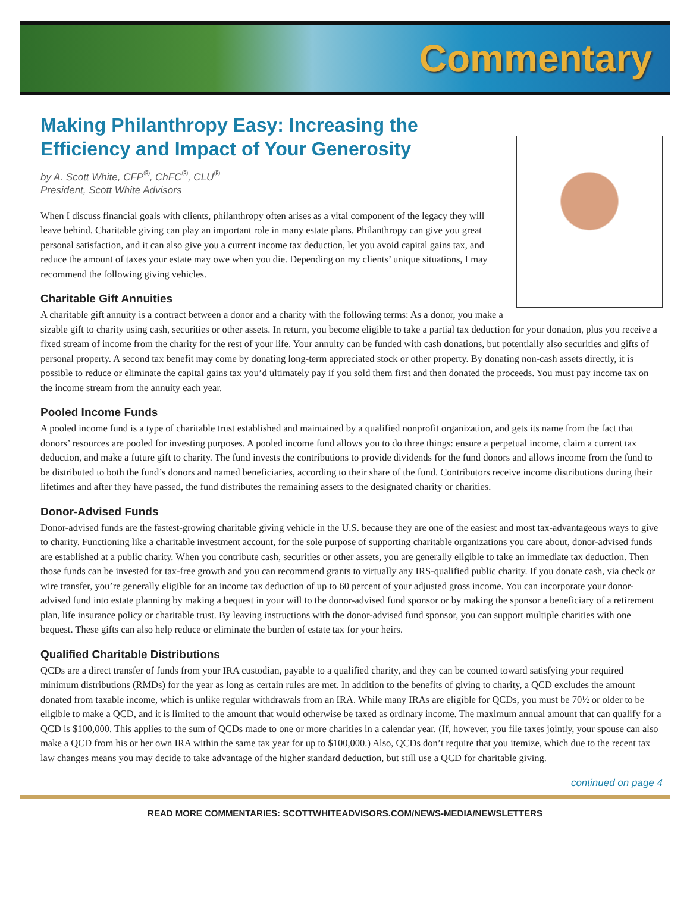Commentary
Making Philanthropy Easy: Increasing the Efficiency and Impact of Your Generosity
by A. Scott White, CFP<sup>®</sup>, ChFC<sup>®</sup>, CLU<sup>®</sup>
President, Scott White Advisors
When I discuss financial goals with clients, philanthropy often arises as a vital component of the legacy they will leave behind. Charitable giving can play an important role in many estate plans. Philanthropy can give you great personal satisfaction, and it can also give you a current income tax deduction, let you avoid capital gains tax, and reduce the amount of taxes your estate may owe when you die. Depending on my clients’ unique situations, I may recommend the following giving vehicles.
Charitable Gift Annuities
A charitable gift annuity is a contract between a donor and a charity with the following terms: As a donor, you make a sizable gift to charity using cash, securities or other assets. In return, you become eligible to take a partial tax deduction for your donation, plus you receive a fixed stream of income from the charity for the rest of your life. Your annuity can be funded with cash donations, but potentially also securities and gifts of personal property. A second tax benefit may come by donating long-term appreciated stock or other property. By donating non-cash assets directly, it is possible to reduce or eliminate the capital gains tax you’d ultimately pay if you sold them first and then donated the proceeds. You must pay income tax on the income stream from the annuity each year.
Pooled Income Funds
A pooled income fund is a type of charitable trust established and maintained by a qualified nonprofit organization, and gets its name from the fact that donors’ resources are pooled for investing purposes. A pooled income fund allows you to do three things: ensure a perpetual income, claim a current tax deduction, and make a future gift to charity. The fund invests the contributions to provide dividends for the fund donors and allows income from the fund to be distributed to both the fund’s donors and named beneficiaries, according to their share of the fund. Contributors receive income distributions during their lifetimes and after they have passed, the fund distributes the remaining assets to the designated charity or charities.
Donor-Advised Funds
Donor-advised funds are the fastest-growing charitable giving vehicle in the U.S. because they are one of the easiest and most tax-advantageous ways to give to charity. Functioning like a charitable investment account, for the sole purpose of supporting charitable organizations you care about, donor-advised funds are established at a public charity. When you contribute cash, securities or other assets, you are generally eligible to take an immediate tax deduction. Then those funds can be invested for tax-free growth and you can recommend grants to virtually any IRS-qualified public charity. If you donate cash, via check or wire transfer, you’re generally eligible for an income tax deduction of up to 60 percent of your adjusted gross income. You can incorporate your donor-advised fund into estate planning by making a bequest in your will to the donor-advised fund sponsor or by making the sponsor a beneficiary of a retirement plan, life insurance policy or charitable trust. By leaving instructions with the donor-advised fund sponsor, you can support multiple charities with one bequest. These gifts can also help reduce or eliminate the burden of estate tax for your heirs.
Qualified Charitable Distributions
QCDs are a direct transfer of funds from your IRA custodian, payable to a qualified charity, and they can be counted toward satisfying your required minimum distributions (RMDs) for the year as long as certain rules are met. In addition to the benefits of giving to charity, a QCD excludes the amount donated from taxable income, which is unlike regular withdrawals from an IRA. While many IRAs are eligible for QCDs, you must be 70½ or older to be eligible to make a QCD, and it is limited to the amount that would otherwise be taxed as ordinary income. The maximum annual amount that can qualify for a QCD is $100,000. This applies to the sum of QCDs made to one or more charities in a calendar year. (If, however, you file taxes jointly, your spouse can also make a QCD from his or her own IRA within the same tax year for up to $100,000.) Also, QCDs don’t require that you itemize, which due to the recent tax law changes means you may decide to take advantage of the higher standard deduction, but still use a QCD for charitable giving.
continued on page 4
READ MORE COMMENTARIES: SCOTTWHITEADVISORS.COM/NEWS-MEDIA/NEWSLETTERS